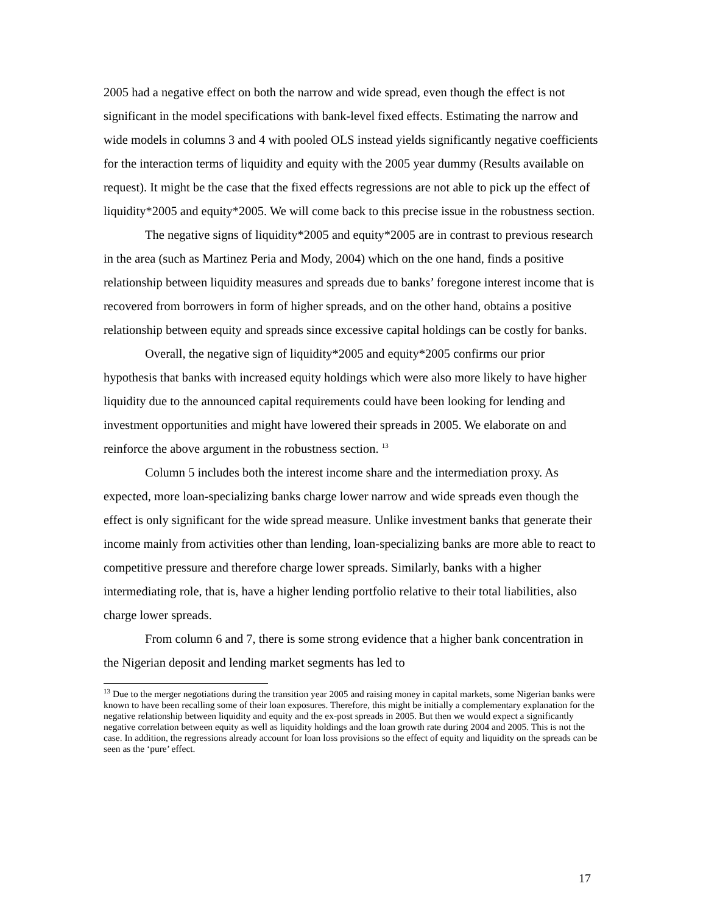2005 had a negative effect on both the narrow and wide spread, even though the effect is not significant in the model specifications with bank-level fixed effects. Estimating the narrow and wide models in columns 3 and 4 with pooled OLS instead yields significantly negative coefficients for the interaction terms of liquidity and equity with the 2005 year dummy (Results available on request). It might be the case that the fixed effects regressions are not able to pick up the effect of liquidity*2005 and equity*2005. We will come back to this precise issue in the robustness section.
The negative signs of liquidity*2005 and equity*2005 are in contrast to previous research in the area (such as Martinez Peria and Mody, 2004) which on the one hand, finds a positive relationship between liquidity measures and spreads due to banks’ foregone interest income that is recovered from borrowers in form of higher spreads, and on the other hand, obtains a positive relationship between equity and spreads since excessive capital holdings can be costly for banks.
Overall, the negative sign of liquidity*2005 and equity*2005 confirms our prior hypothesis that banks with increased equity holdings which were also more likely to have higher liquidity due to the announced capital requirements could have been looking for lending and investment opportunities and might have lowered their spreads in 2005. We elaborate on and reinforce the above argument in the robustness section. <sup>13</sup>
Column 5 includes both the interest income share and the intermediation proxy. As expected, more loan-specializing banks charge lower narrow and wide spreads even though the effect is only significant for the wide spread measure. Unlike investment banks that generate their income mainly from activities other than lending, loan-specializing banks are more able to react to competitive pressure and therefore charge lower spreads. Similarly, banks with a higher intermediating role, that is, have a higher lending portfolio relative to their total liabilities, also charge lower spreads.
From column 6 and 7, there is some strong evidence that a higher bank concentration in the Nigerian deposit and lending market segments has led to
<sup>13</sup> Due to the merger negotiations during the transition year 2005 and raising money in capital markets, some Nigerian banks were known to have been recalling some of their loan exposures. Therefore, this might be initially a complementary explanation for the negative relationship between liquidity and equity and the ex-post spreads in 2005. But then we would expect a significantly negative correlation between equity as well as liquidity holdings and the loan growth rate during 2004 and 2005. This is not the case. In addition, the regressions already account for loan loss provisions so the effect of equity and liquidity on the spreads can be seen as the ‘pure’ effect.
17